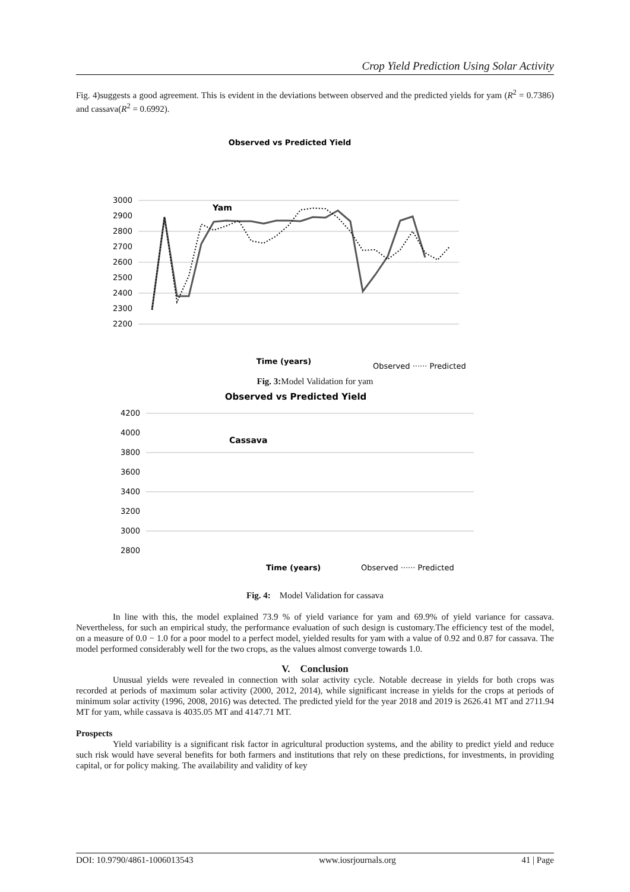Crop Yield Prediction Using Solar Activity
Fig. 4)suggests a good agreement. This is evident in the deviations between observed and the predicted yields for yam (R<sup>2</sup> = 0.7386) and cassava(R<sup>2</sup> = 0.6992).
Observed vs Predicted Yield
3000
2900
2800
2700
2600
2500
2400
2300
2200
Yam
Time (years)
Observed ······ Predicted
Fig. 3: Model Validation for yam
Observed vs Predicted Yield
4200
4000
3800
3600
3400
3200
3000
2800
Cassava
Time (years)
Observed ······ Predicted
Fig. 4: Model Validation for cassava
In line with this, the model explained 73.9 % of yield variance for yam and 69.9% of yield variance for cassava. Nevertheless, for such an empirical study, the performance evaluation of such design is customary.The efficiency test of the model, on a measure of 0.0 − 1.0 for a poor model to a perfect model, yielded results for yam with a value of 0.92 and 0.87 for cassava. The model performed considerably well for the two crops, as the values almost converge towards 1.0.
V. Conclusion
Unusual yields were revealed in connection with solar activity cycle. Notable decrease in yields for both crops was recorded at periods of maximum solar activity (2000, 2012, 2014), while significant increase in yields for the crops at periods of minimum solar activity (1996, 2008, 2016) was detected. The predicted yield for the year 2018 and 2019 is 2626.41 MT and 2711.94 MT for yam, while cassava is 4035.05 MT and 4147.71 MT.
Prospects
Yield variability is a significant risk factor in agricultural production systems, and the ability to predict yield and reduce such risk would have several benefits for both farmers and institutions that rely on these predictions, for investments, in providing capital, or for policy making. The availability and validity of key
DOI: 10.9790/4861-1006013543 www.iosrjournals.org 41 | Page